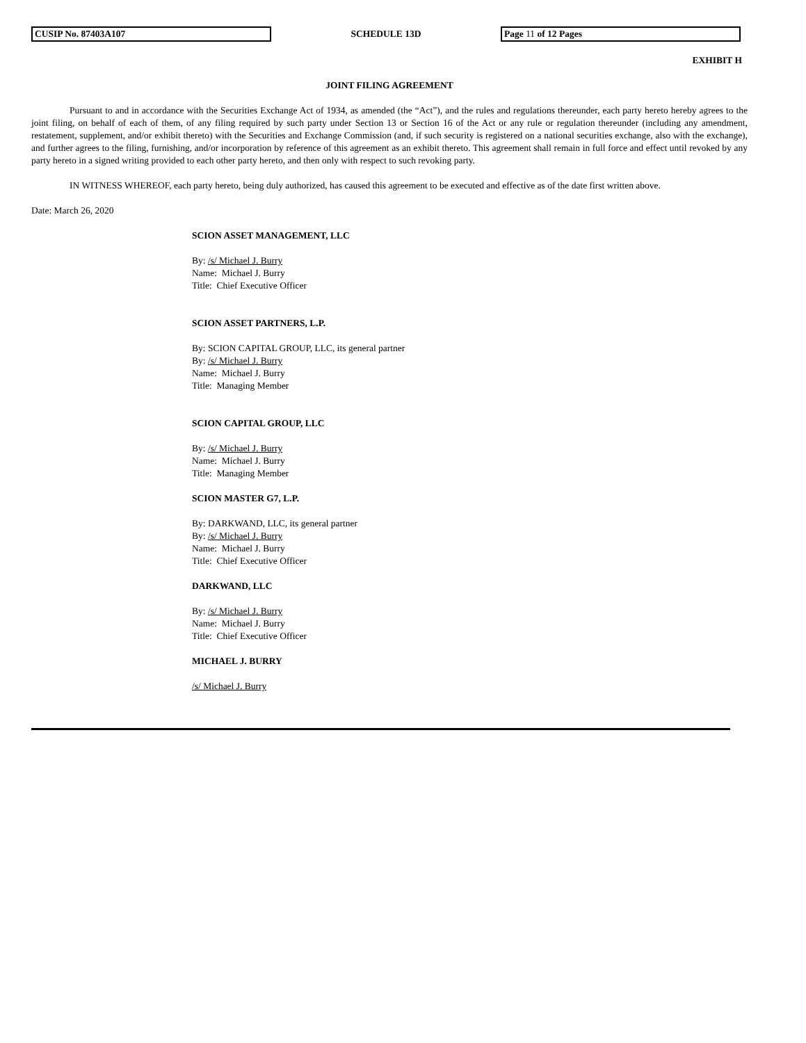CUSIP No. 87403A107
SCHEDULE 13D
Page 11 of 12 Pages
EXHIBIT H
JOINT FILING AGREEMENT
Pursuant to and in accordance with the Securities Exchange Act of 1934, as amended (the “Act”), and the rules and regulations thereunder, each party hereto hereby agrees to the joint filing, on behalf of each of them, of any filing required by such party under Section 13 or Section 16 of the Act or any rule or regulation thereunder (including any amendment, restatement, supplement, and/or exhibit thereto) with the Securities and Exchange Commission (and, if such security is registered on a national securities exchange, also with the exchange), and further agrees to the filing, furnishing, and/or incorporation by reference of this agreement as an exhibit thereto. This agreement shall remain in full force and effect until revoked by any party hereto in a signed writing provided to each other party hereto, and then only with respect to such revoking party.
IN WITNESS WHEREOF, each party hereto, being duly authorized, has caused this agreement to be executed and effective as of the date first written above.
Date: March 26, 2020
SCION ASSET MANAGEMENT, LLC
By: /s/ Michael J. Burry
Name: Michael J. Burry
Title: Chief Executive Officer
SCION ASSET PARTNERS, L.P.
By: SCION CAPITAL GROUP, LLC, its general partner
By: /s/ Michael J. Burry
Name: Michael J. Burry
Title: Managing Member
SCION CAPITAL GROUP, LLC
By: /s/ Michael J. Burry
Name: Michael J. Burry
Title: Managing Member
SCION MASTER G7, L.P.
By: DARKWAND, LLC, its general partner
By: /s/ Michael J. Burry
Name: Michael J. Burry
Title: Chief Executive Officer
DARKWAND, LLC
By: /s/ Michael J. Burry
Name: Michael J. Burry
Title: Chief Executive Officer
MICHAEL J. BURRY
/s/ Michael J. Burry